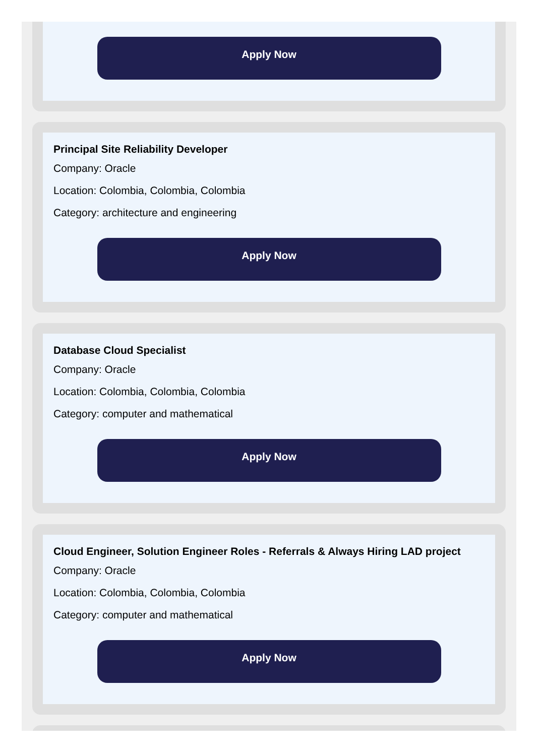Apply Now
Principal Site Reliability Developer
Company: Oracle
Location: Colombia, Colombia, Colombia
Category: architecture and engineering
Apply Now
Database Cloud Specialist
Company: Oracle
Location: Colombia, Colombia, Colombia
Category: computer and mathematical
Apply Now
Cloud Engineer, Solution Engineer Roles - Referrals & Always Hiring LAD project
Company: Oracle
Location: Colombia, Colombia, Colombia
Category: computer and mathematical
Apply Now